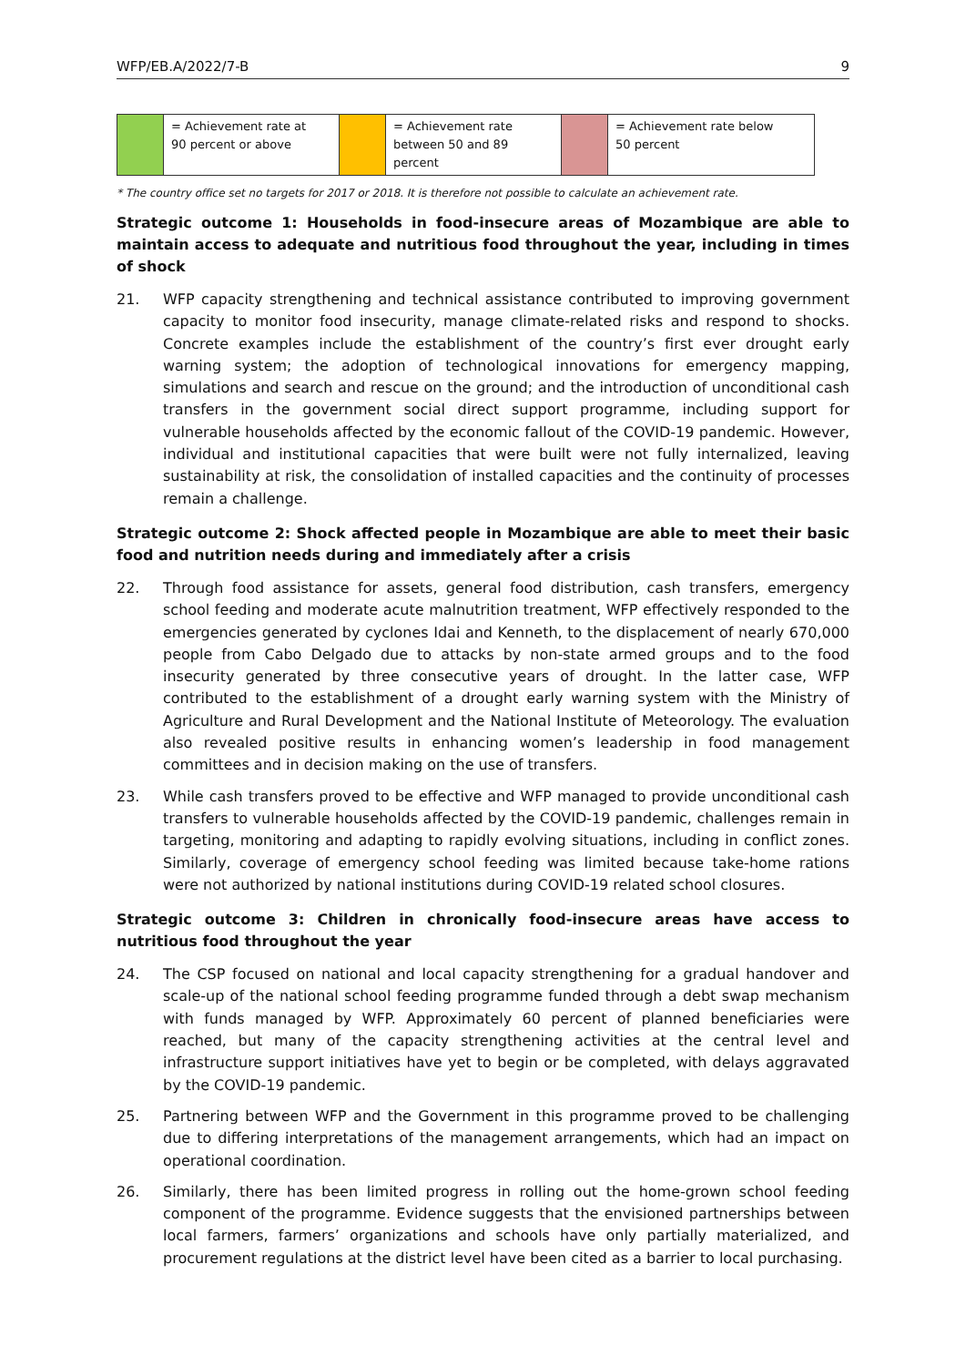WFP/EB.A/2022/7-B 9
| | = Achievement rate at 90 percent or above | | = Achievement rate between 50 and 89 percent | | = Achievement rate below 50 percent |
* The country office set no targets for 2017 or 2018. It is therefore not possible to calculate an achievement rate.
Strategic outcome 1: Households in food-insecure areas of Mozambique are able to maintain access to adequate and nutritious food throughout the year, including in times of shock
21. WFP capacity strengthening and technical assistance contributed to improving government capacity to monitor food insecurity, manage climate-related risks and respond to shocks. Concrete examples include the establishment of the country’s first ever drought early warning system; the adoption of technological innovations for emergency mapping, simulations and search and rescue on the ground; and the introduction of unconditional cash transfers in the government social direct support programme, including support for vulnerable households affected by the economic fallout of the COVID-19 pandemic. However, individual and institutional capacities that were built were not fully internalized, leaving sustainability at risk, the consolidation of installed capacities and the continuity of processes remain a challenge.
Strategic outcome 2: Shock affected people in Mozambique are able to meet their basic food and nutrition needs during and immediately after a crisis
22. Through food assistance for assets, general food distribution, cash transfers, emergency school feeding and moderate acute malnutrition treatment, WFP effectively responded to the emergencies generated by cyclones Idai and Kenneth, to the displacement of nearly 670,000 people from Cabo Delgado due to attacks by non-state armed groups and to the food insecurity generated by three consecutive years of drought. In the latter case, WFP contributed to the establishment of a drought early warning system with the Ministry of Agriculture and Rural Development and the National Institute of Meteorology. The evaluation also revealed positive results in enhancing women’s leadership in food management committees and in decision making on the use of transfers.
23. While cash transfers proved to be effective and WFP managed to provide unconditional cash transfers to vulnerable households affected by the COVID-19 pandemic, challenges remain in targeting, monitoring and adapting to rapidly evolving situations, including in conflict zones. Similarly, coverage of emergency school feeding was limited because take-home rations were not authorized by national institutions during COVID-19 related school closures.
Strategic outcome 3: Children in chronically food-insecure areas have access to nutritious food throughout the year
24. The CSP focused on national and local capacity strengthening for a gradual handover and scale-up of the national school feeding programme funded through a debt swap mechanism with funds managed by WFP. Approximately 60 percent of planned beneficiaries were reached, but many of the capacity strengthening activities at the central level and infrastructure support initiatives have yet to begin or be completed, with delays aggravated by the COVID-19 pandemic.
25. Partnering between WFP and the Government in this programme proved to be challenging due to differing interpretations of the management arrangements, which had an impact on operational coordination.
26. Similarly, there has been limited progress in rolling out the home-grown school feeding component of the programme. Evidence suggests that the envisioned partnerships between local farmers, farmers’ organizations and schools have only partially materialized, and procurement regulations at the district level have been cited as a barrier to local purchasing.